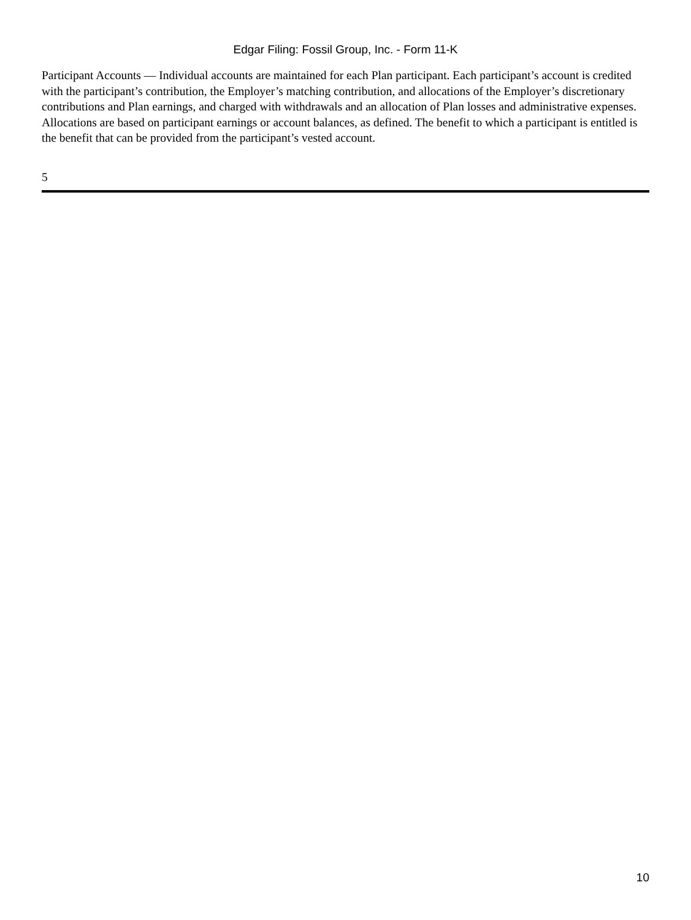Edgar Filing: Fossil Group, Inc. - Form 11-K
Participant Accounts — Individual accounts are maintained for each Plan participant. Each participant’s account is credited with the participant’s contribution, the Employer’s matching contribution, and allocations of the Employer’s discretionary contributions and Plan earnings, and charged with withdrawals and an allocation of Plan losses and administrative expenses. Allocations are based on participant earnings or account balances, as defined. The benefit to which a participant is entitled is the benefit that can be provided from the participant’s vested account.
5
10